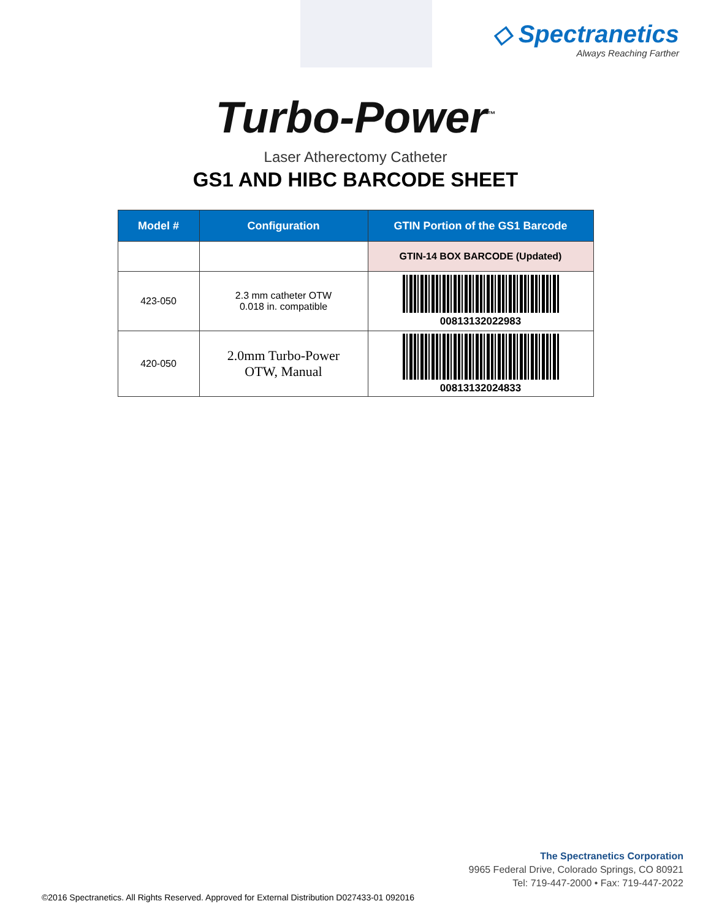◇ Spectranetics
Always Reaching Farther
Turbo-Power<sup>™</sup>
Laser Atherectomy Catheter
GS1 AND HIBC BARCODE SHEET
| Model # | Configuration | GTIN Portion of the GS1 Barcode |
| --- | --- | --- |
| | | GTIN-14 BOX BARCODE (Updated) |
| 423-050 | 2.3 mm catheter OTW 0.018 in. compatible | 00813132022983 |
| 420-050 | 2.0mm Turbo-Power OTW, Manual | 00813132024833 |
The Spectranetics Corporation
9965 Federal Drive, Colorado Springs, CO 80921
Tel: 719-447-2000 • Fax: 719-447-2022
©2016 Spectranetics. All Rights Reserved. Approved for External Distribution D027433-01 092016